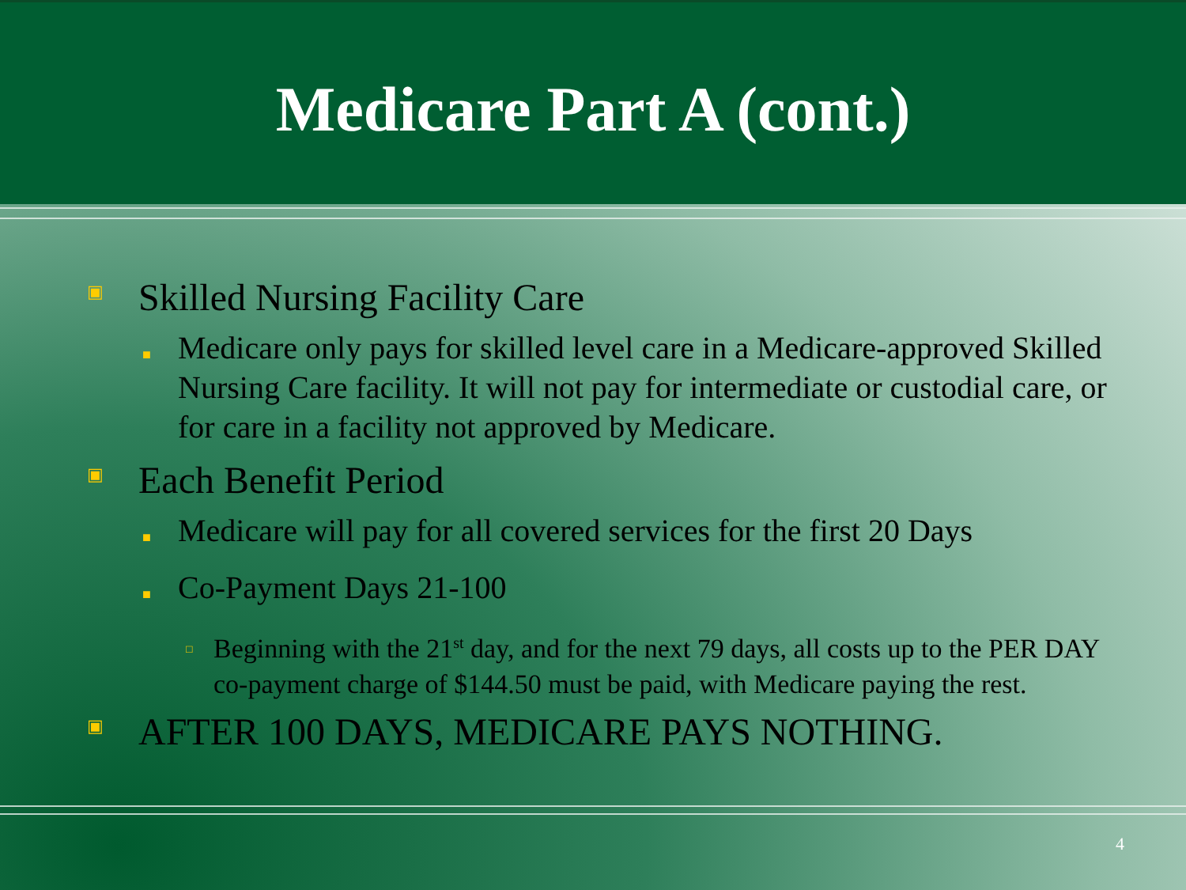Medicare Part A (cont.)
▣ Skilled Nursing Facility Care
■ Medicare only pays for skilled level care in a Medicare-approved Skilled Nursing Care facility. It will not pay for intermediate or custodial care, or for care in a facility not approved by Medicare.
▣ Each Benefit Period
■ Medicare will pay for all covered services for the first 20 Days
■ Co-Payment Days 21-100
□ Beginning with the 21<sup>st</sup> day, and for the next 79 days, all costs up to the PER DAY co-payment charge of $144.50 must be paid, with Medicare paying the rest.
▣ AFTER 100 DAYS, MEDICARE PAYS NOTHING.
4